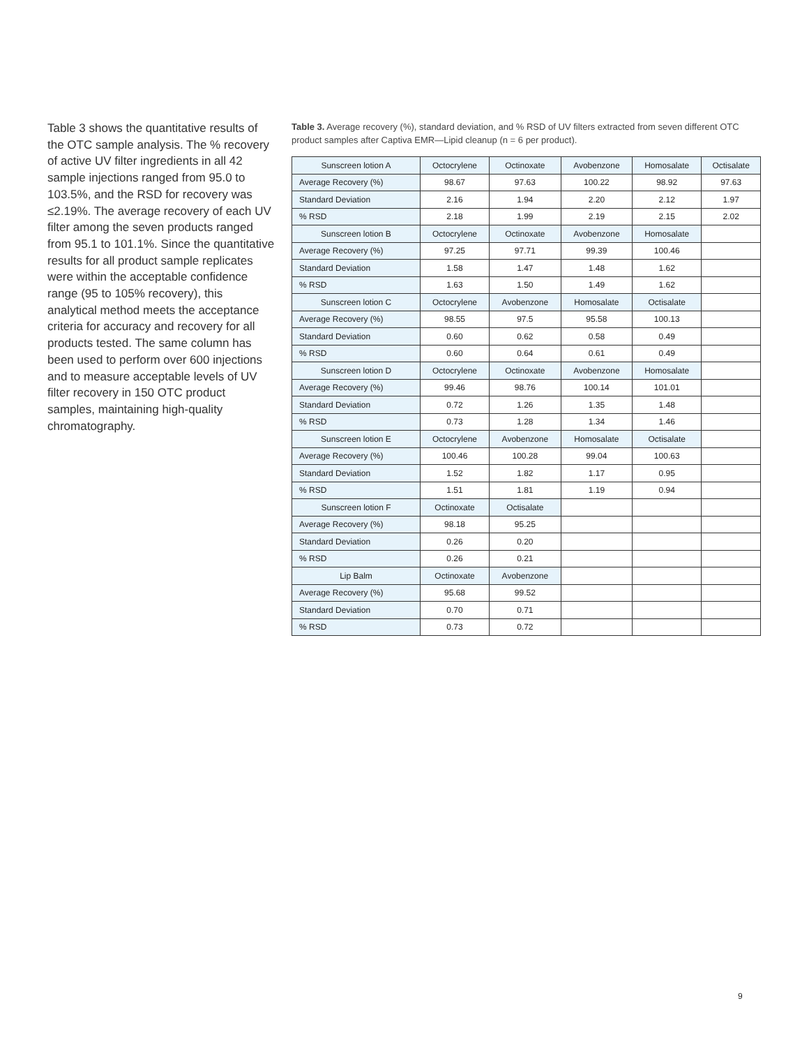Table 3 shows the quantitative results of the OTC sample analysis. The % recovery of active UV filter ingredients in all 42 sample injections ranged from 95.0 to 103.5%, and the RSD for recovery was ≤2.19%. The average recovery of each UV filter among the seven products ranged from 95.1 to 101.1%. Since the quantitative results for all product sample replicates were within the acceptable confidence range (95 to 105% recovery), this analytical method meets the acceptance criteria for accuracy and recovery for all products tested. The same column has been used to perform over 600 injections and to measure acceptable levels of UV filter recovery in 150 OTC product samples, maintaining high-quality chromatography.
Table 3. Average recovery (%), standard deviation, and % RSD of UV filters extracted from seven different OTC product samples after Captiva EMR—Lipid cleanup (n = 6 per product).
| Sunscreen lotion A | Octocrylene | Octinoxate | Avobenzone | Homosalate | Octisalate |
| --- | --- | --- | --- | --- | --- |
| Average Recovery (%) | 98.67 | 97.63 | 100.22 | 98.92 | 97.63 |
| Standard Deviation | 2.16 | 1.94 | 2.20 | 2.12 | 1.97 |
| % RSD | 2.18 | 1.99 | 2.19 | 2.15 | 2.02 |
| Sunscreen lotion B | Octocrylene | Octinoxate | Avobenzone | Homosalate | |
| Average Recovery (%) | 97.25 | 97.71 | 99.39 | 100.46 | |
| Standard Deviation | 1.58 | 1.47 | 1.48 | 1.62 | |
| % RSD | 1.63 | 1.50 | 1.49 | 1.62 | |
| Sunscreen lotion C | Octocrylene | Avobenzone | Homosalate | Octisalate | |
| Average Recovery (%) | 98.55 | 97.5 | 95.58 | 100.13 | |
| Standard Deviation | 0.60 | 0.62 | 0.58 | 0.49 | |
| % RSD | 0.60 | 0.64 | 0.61 | 0.49 | |
| Sunscreen lotion D | Octocrylene | Octinoxate | Avobenzone | Homosalate | |
| Average Recovery (%) | 99.46 | 98.76 | 100.14 | 101.01 | |
| Standard Deviation | 0.72 | 1.26 | 1.35 | 1.48 | |
| % RSD | 0.73 | 1.28 | 1.34 | 1.46 | |
| Sunscreen lotion E | Octocrylene | Avobenzone | Homosalate | Octisalate | |
| Average Recovery (%) | 100.46 | 100.28 | 99.04 | 100.63 | |
| Standard Deviation | 1.52 | 1.82 | 1.17 | 0.95 | |
| % RSD | 1.51 | 1.81 | 1.19 | 0.94 | |
| Sunscreen lotion F | Octinoxate | Octisalate | | | |
| Average Recovery (%) | 98.18 | 95.25 | | | |
| Standard Deviation | 0.26 | 0.20 | | | |
| % RSD | 0.26 | 0.21 | | | |
| Lip Balm | Octinoxate | Avobenzone | | | |
| Average Recovery (%) | 95.68 | 99.52 | | | |
| Standard Deviation | 0.70 | 0.71 | | | |
| % RSD | 0.73 | 0.72 | | | |
9